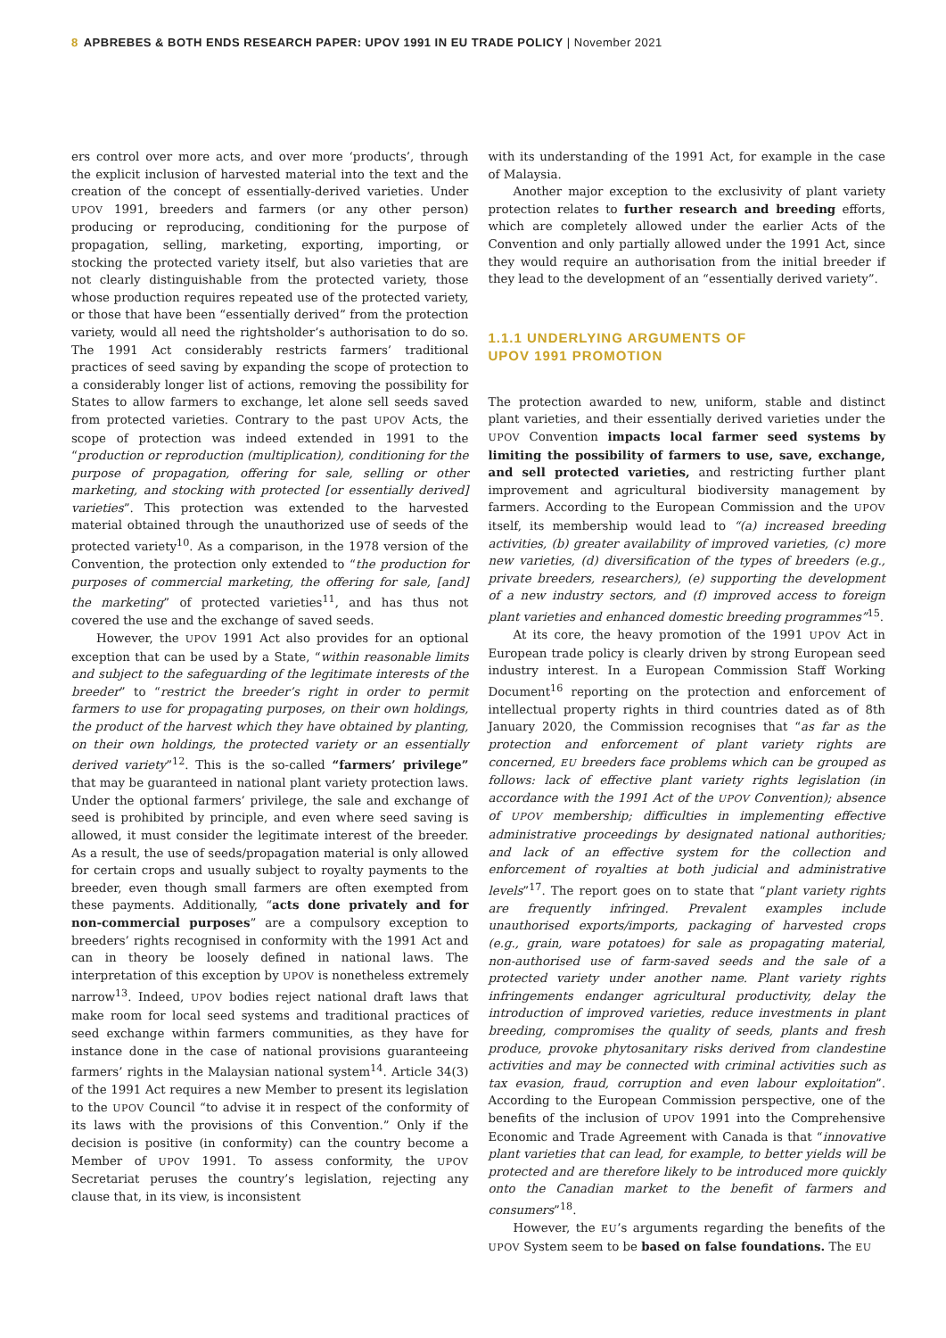8 APBREBES & BOTH ENDS RESEARCH PAPER: UPOV 1991 IN EU TRADE POLICY | November 2021
ers control over more acts, and over more ‘products’, through the explicit inclusion of harvested material into the text and the creation of the concept of essentially-derived varieties. Under UPOV 1991, breeders and farmers (or any other person) producing or reproducing, conditioning for the purpose of propagation, selling, marketing, exporting, importing, or stocking the protected variety itself, but also varieties that are not clearly distinguishable from the protected variety, those whose production requires repeated use of the protected variety, or those that have been “essentially derived” from the protection variety, would all need the rightsholder’s authorisation to do so. The 1991 Act considerably restricts farmers’ traditional practices of seed saving by expanding the scope of protection to a considerably longer list of actions, removing the possibility for States to allow farmers to exchange, let alone sell seeds saved from protected varieties. Contrary to the past UPOV Acts, the scope of protection was indeed extended in 1991 to the “production or reproduction (multiplication), conditioning for the purpose of propagation, offering for sale, selling or other marketing, and stocking with protected [or essentially derived] varieties”. This protection was extended to the harvested material obtained through the unauthorized use of seeds of the protected variety<sup>10</sup>. As a comparison, in the 1978 version of the Convention, the protection only extended to “the production for purposes of commercial marketing, the offering for sale, [and] the marketing” of protected varieties<sup>11</sup>, and has thus not covered the use and the exchange of saved seeds.
However, the UPOV 1991 Act also provides for an optional exception that can be used by a State, “within reasonable limits and subject to the safeguarding of the legitimate interests of the breeder” to “restrict the breeder’s right in order to permit farmers to use for propagating purposes, on their own holdings, the product of the harvest which they have obtained by planting, on their own holdings, the protected variety or an essentially derived variety”<sup>12</sup>. This is the so-called “farmers’ privilege” that may be guaranteed in national plant variety protection laws. Under the optional farmers’ privilege, the sale and exchange of seed is prohibited by principle, and even where seed saving is allowed, it must consider the legitimate interest of the breeder. As a result, the use of seeds/propagation material is only allowed for certain crops and usually subject to royalty payments to the breeder, even though small farmers are often exempted from these payments. Additionally, “acts done privately and for non-commercial purposes” are a compulsory exception to breeders’ rights recognised in conformity with the 1991 Act and can in theory be loosely defined in national laws. The interpretation of this exception by UPOV is nonetheless extremely narrow<sup>13</sup>. Indeed, UPOV bodies reject national draft laws that make room for local seed systems and traditional practices of seed exchange within farmers communities, as they have for instance done in the case of national provisions guaranteeing farmers’ rights in the Malaysian national system<sup>14</sup>. Article 34(3) of the 1991 Act requires a new Member to present its legislation to the UPOV Council “to advise it in respect of the conformity of its laws with the provisions of this Convention.” Only if the decision is positive (in conformity) can the country become a Member of UPOV 1991. To assess conformity, the UPOV Secretariat peruses the country’s legislation, rejecting any clause that, in its view, is inconsistent
with its understanding of the 1991 Act, for example in the case of Malaysia.
Another major exception to the exclusivity of plant variety protection relates to further research and breeding efforts, which are completely allowed under the earlier Acts of the Convention and only partially allowed under the 1991 Act, since they would require an authorisation from the initial breeder if they lead to the development of an “essentially derived variety”.
1.1.1 UNDERLYING ARGUMENTS OF
UPOV 1991 PROMOTION
The protection awarded to new, uniform, stable and distinct plant varieties, and their essentially derived varieties under the UPOV Convention impacts local farmer seed systems by limiting the possibility of farmers to use, save, exchange, and sell protected varieties, and restricting further plant improvement and agricultural biodiversity management by farmers. According to the European Commission and the UPOV itself, its membership would lead to “(a) increased breeding activities, (b) greater availability of improved varieties, (c) more new varieties, (d) diversification of the types of breeders (e.g., private breeders, researchers), (e) supporting the development of a new industry sectors, and (f) improved access to foreign plant varieties and enhanced domestic breeding programmes”<sup>15</sup>.
At its core, the heavy promotion of the 1991 UPOV Act in European trade policy is clearly driven by strong European seed industry interest. In a European Commission Staff Working Document<sup>16</sup> reporting on the protection and enforcement of intellectual property rights in third countries dated as of 8th January 2020, the Commission recognises that “as far as the protection and enforcement of plant variety rights are concerned, EU breeders face problems which can be grouped as follows: lack of effective plant variety rights legislation (in accordance with the 1991 Act of the UPOV Convention); absence of UPOV membership; difficulties in implementing effective administrative proceedings by designated national authorities; and lack of an effective system for the collection and enforcement of royalties at both judicial and administrative levels”<sup>17</sup>. The report goes on to state that “plant variety rights are frequently infringed. Prevalent examples include unauthorised exports/imports, packaging of harvested crops (e.g., grain, ware potatoes) for sale as propagating material, non-authorised use of farm-saved seeds and the sale of a protected variety under another name. Plant variety rights infringements endanger agricultural productivity, delay the introduction of improved varieties, reduce investments in plant breeding, compromises the quality of seeds, plants and fresh produce, provoke phytosanitary risks derived from clandestine activities and may be connected with criminal activities such as tax evasion, fraud, corruption and even labour exploitation”. According to the European Commission perspective, one of the benefits of the inclusion of UPOV 1991 into the Comprehensive Economic and Trade Agreement with Canada is that “innovative plant varieties that can lead, for example, to better yields will be protected and are therefore likely to be introduced more quickly onto the Canadian market to the benefit of farmers and consumers”<sup>18</sup>.
However, the EU’s arguments regarding the benefits of the UPOV System seem to be based on false foundations. The EU